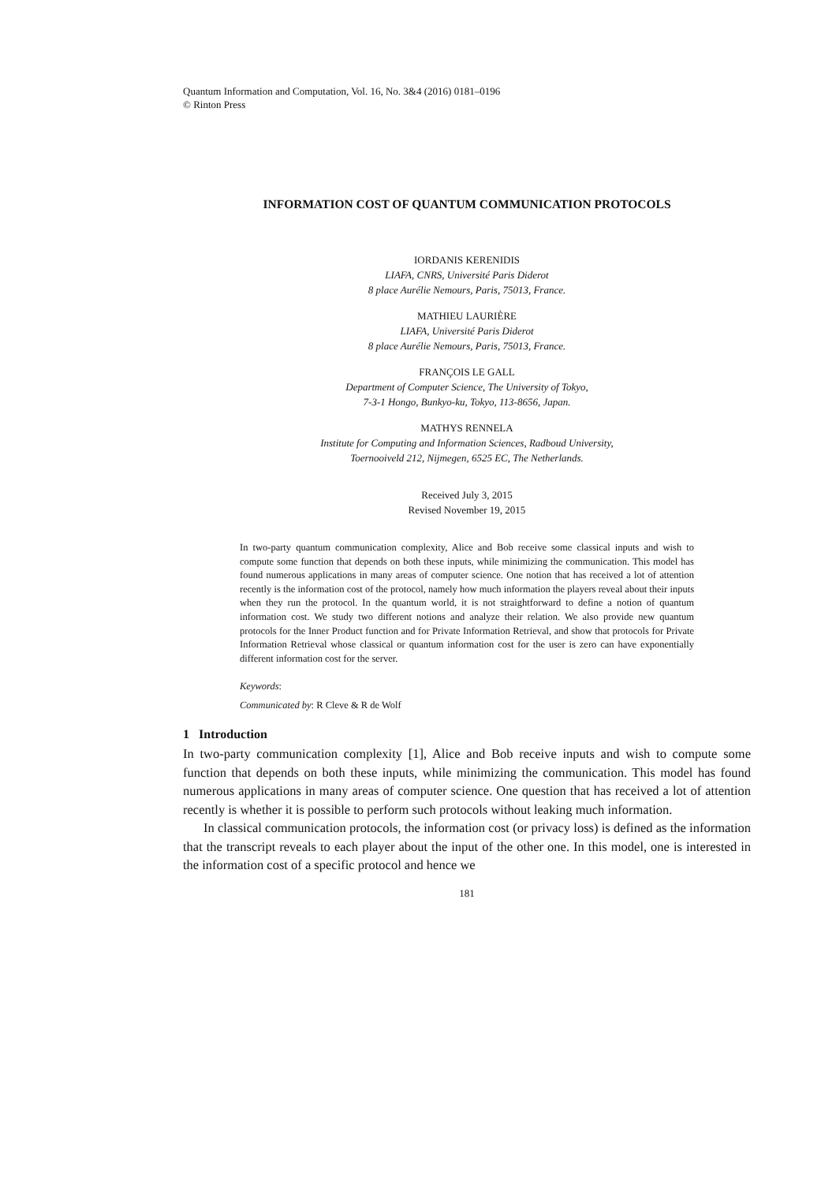Quantum Information and Computation, Vol. 16, No. 3&4 (2016) 0181–0196
© Rinton Press
INFORMATION COST OF QUANTUM COMMUNICATION PROTOCOLS
IORDANIS KERENIDIS
LIAFA, CNRS, Université Paris Diderot
8 place Aurélie Nemours, Paris, 75013, France.
MATHIEU LAURIÈRE
LIAFA, Université Paris Diderot
8 place Aurélie Nemours, Paris, 75013, France.
FRANÇOIS LE GALL
Department of Computer Science, The University of Tokyo,
7-3-1 Hongo, Bunkyo-ku, Tokyo, 113-8656, Japan.
MATHYS RENNELA
Institute for Computing and Information Sciences, Radboud University,
Toernooiveld 212, Nijmegen, 6525 EC, The Netherlands.
Received July 3, 2015
Revised November 19, 2015
In two-party quantum communication complexity, Alice and Bob receive some classical inputs and wish to compute some function that depends on both these inputs, while minimizing the communication. This model has found numerous applications in many areas of computer science. One notion that has received a lot of attention recently is the information cost of the protocol, namely how much information the players reveal about their inputs when they run the protocol. In the quantum world, it is not straightforward to define a notion of quantum information cost. We study two different notions and analyze their relation. We also provide new quantum protocols for the Inner Product function and for Private Information Retrieval, and show that protocols for Private Information Retrieval whose classical or quantum information cost for the user is zero can have exponentially different information cost for the server.
Keywords:
Communicated by: R Cleve & R de Wolf
1 Introduction
In two-party communication complexity [1], Alice and Bob receive inputs and wish to compute some function that depends on both these inputs, while minimizing the communication. This model has found numerous applications in many areas of computer science. One question that has received a lot of attention recently is whether it is possible to perform such protocols without leaking much information.
In classical communication protocols, the information cost (or privacy loss) is defined as the information that the transcript reveals to each player about the input of the other one. In this model, one is interested in the information cost of a specific protocol and hence we
181